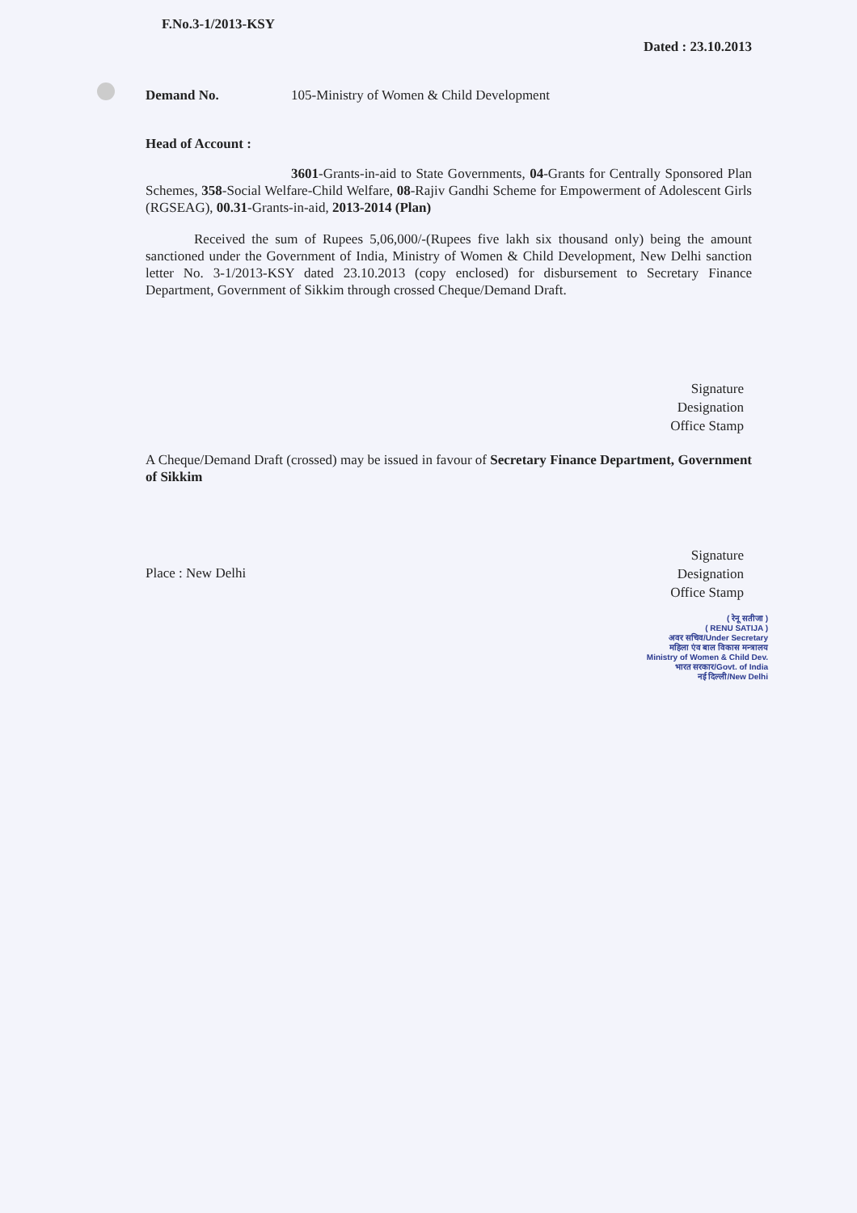F.No.3-1/2013-KSY
Dated : 23.10.2013
Demand No. 105-Ministry of Women & Child Development
Head of Account :
3601-Grants-in-aid to State Governments, 04-Grants for Centrally Sponsored Plan Schemes, 358-Social Welfare-Child Welfare, 08-Rajiv Gandhi Scheme for Empowerment of Adolescent Girls (RGSEAG), 00.31-Grants-in-aid, 2013-2014 (Plan)
Received the sum of Rupees 5,06,000/-(Rupees five lakh six thousand only) being the amount sanctioned under the Government of India, Ministry of Women & Child Development, New Delhi sanction letter No. 3-1/2013-KSY dated 23.10.2013 (copy enclosed) for disbursement to Secretary Finance Department, Government of Sikkim through crossed Cheque/Demand Draft.
Signature
Designation
Office Stamp
A Cheque/Demand Draft (crossed) may be issued in favour of Secretary Finance Department, Government of Sikkim
Signature
Designation
Office Stamp
Place : New Delhi
( रेनू सतीजा )
( RENU SATIJA )
अवर सचिव/Under Secretary
महिला एंव बाल विकास मन्त्रालय
Ministry of Women & Child Dev.
भारत सरकार/Govt. of India
नई दिल्ली/New Delhi